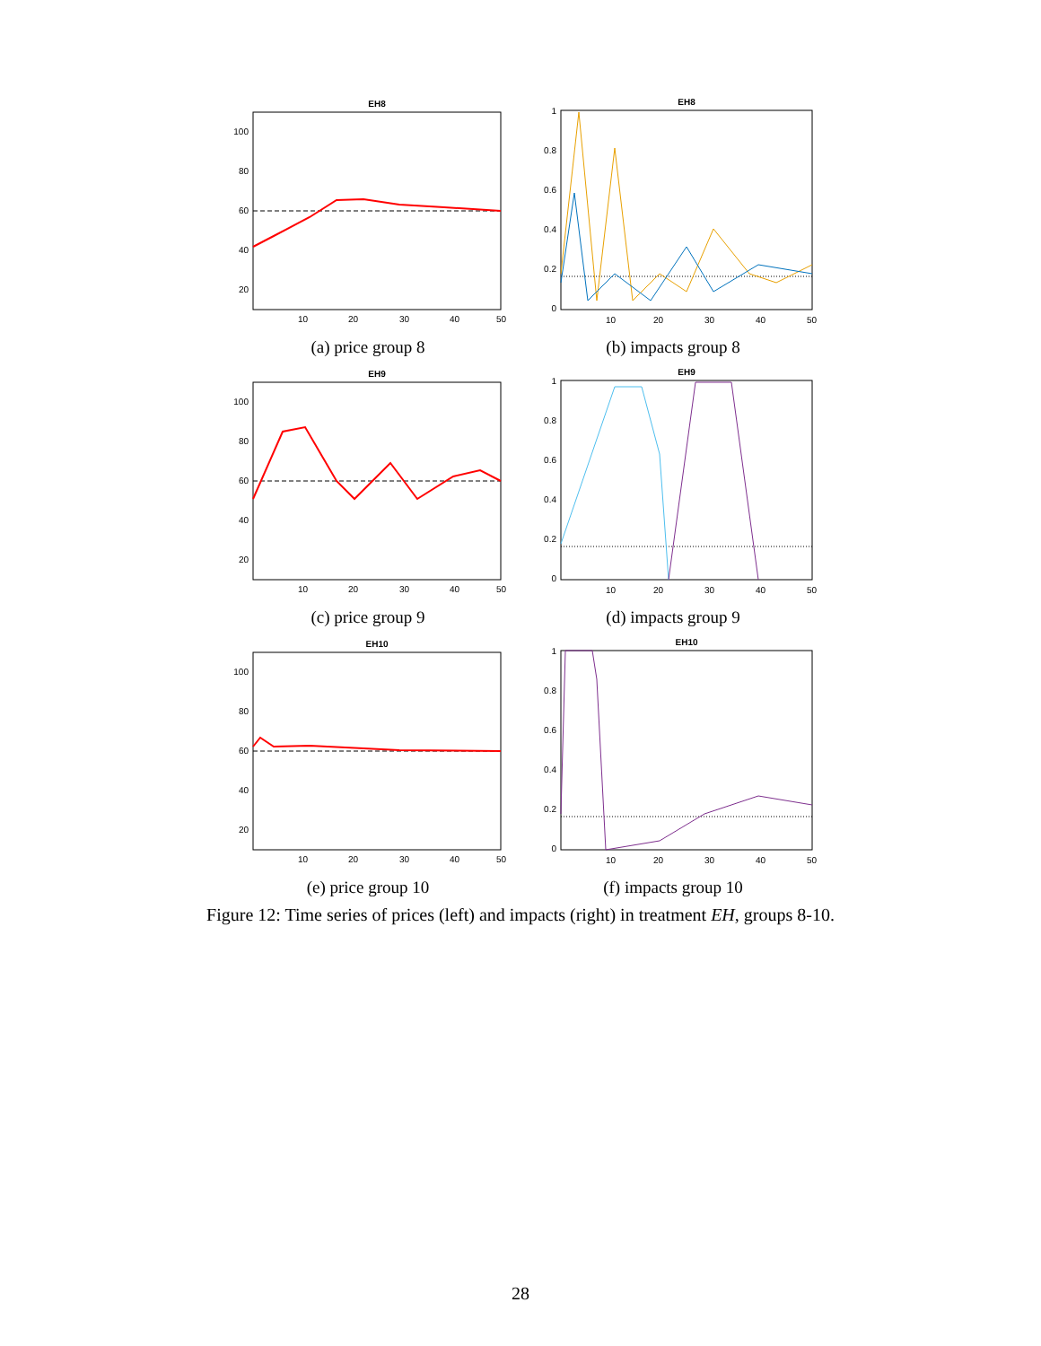EH8
100
80
60
40
20
10
20
30
40
50
(a) price group 8
EH8
1
0.8
0.6
0.4
0.2
0
10
20
30
40
50
(b) impacts group 8
EH9
100
80
60
40
20
10
20
30
40
50
(c) price group 9
EH9
1
0.8
0.6
0.4
0.2
0
10
20
30
40
50
(d) impacts group 9
EH10
100
80
60
40
20
10
20
30
40
50
(e) price group 10
EH10
1
0.8
0.6
0.4
0.2
0
10
20
30
40
50
(f) impacts group 10
Figure 12: Time series of prices (left) and impacts (right) in treatment EH, groups 8-10.
28